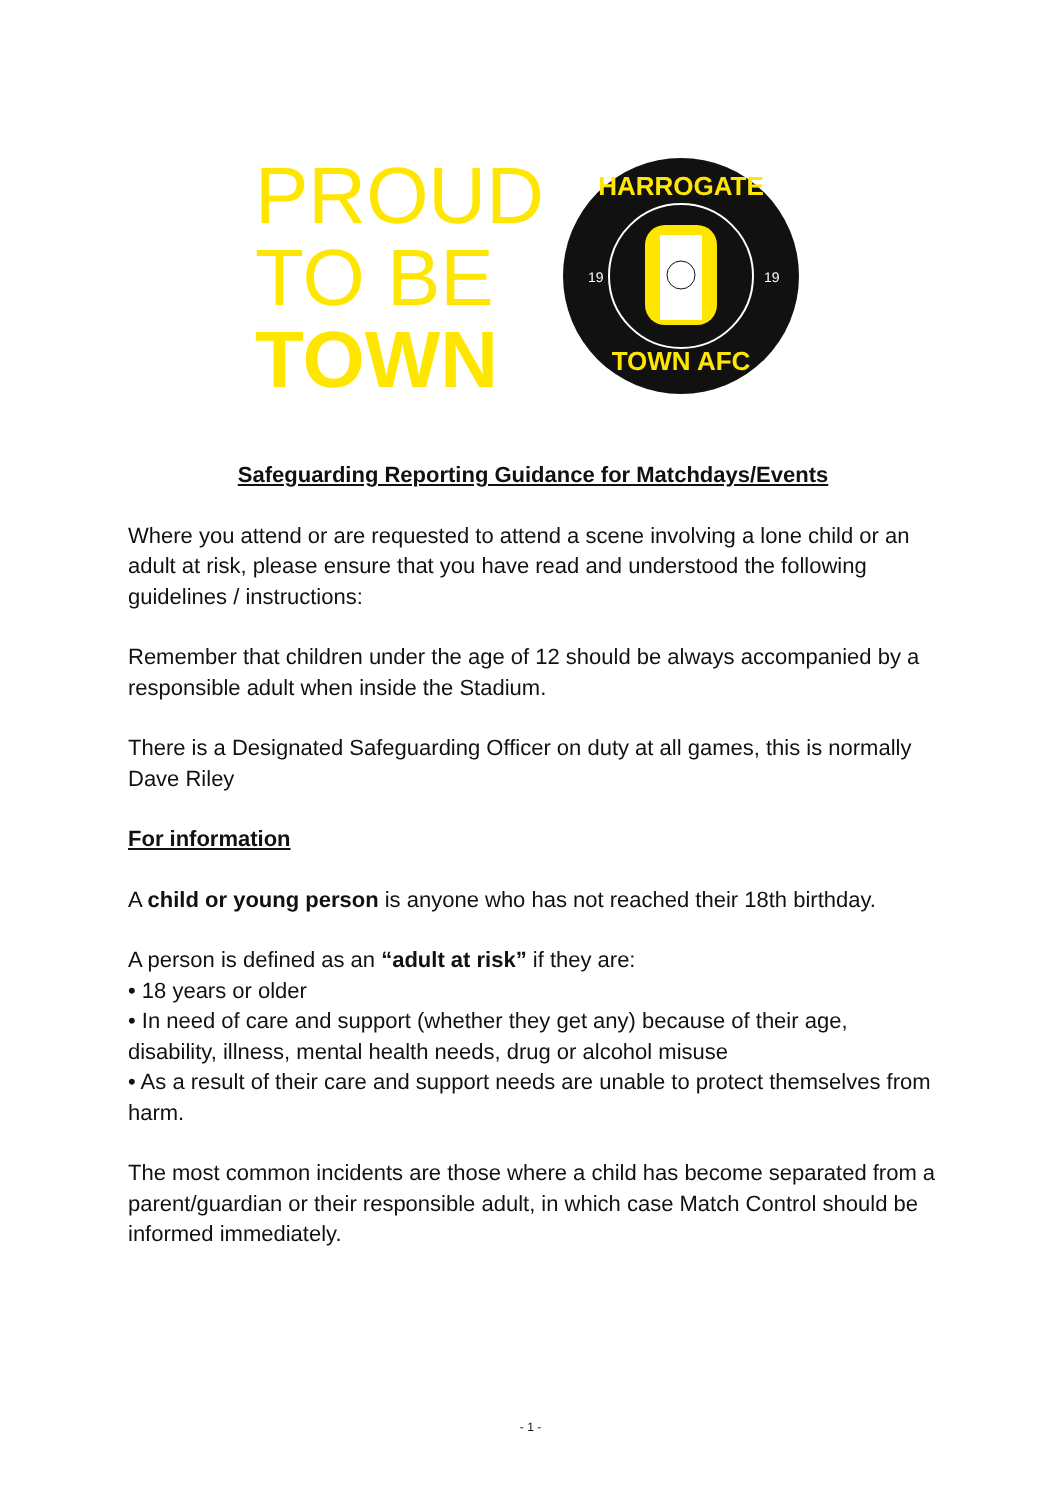PROUD
TO BE
TOWN
HARROGATE
TOWN AFC
19
19
Safeguarding Reporting Guidance for Matchdays/Events
Where you attend or are requested to attend a scene involving a lone child or an adult at risk, please ensure that you have read and understood the following guidelines / instructions:
Remember that children under the age of 12 should be always accompanied by a responsible adult when inside the Stadium.
There is a Designated Safeguarding Officer on duty at all games, this is normally Dave Riley
For information
A child or young person is anyone who has not reached their 18th birthday.
A person is defined as an “adult at risk” if they are:
• 18 years or older
• In need of care and support (whether they get any) because of their age, disability, illness, mental health needs, drug or alcohol misuse
• As a result of their care and support needs are unable to protect themselves from harm.
The most common incidents are those where a child has become separated from a parent/guardian or their responsible adult, in which case Match Control should be informed immediately.
- 1 -